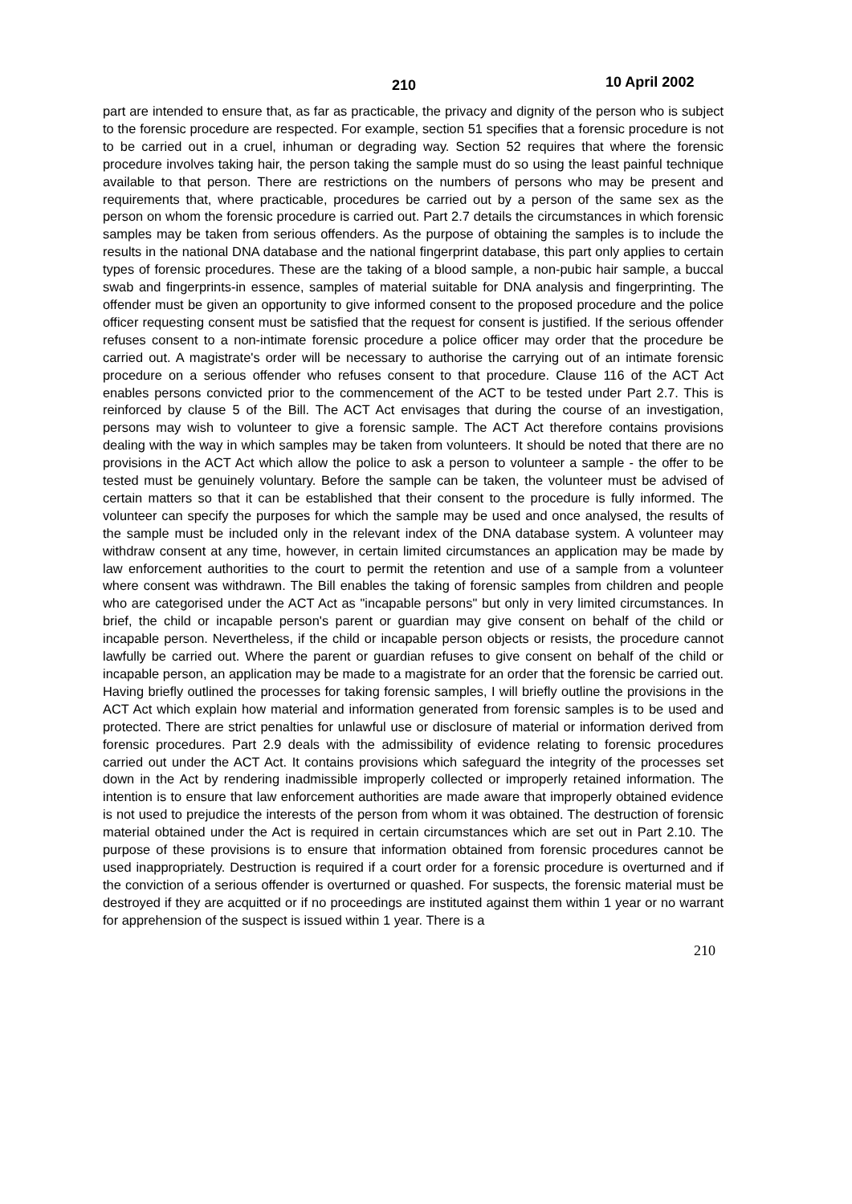210 10 April 2002
part are intended to ensure that, as far as practicable, the privacy and dignity of the person who is subject to the forensic procedure are respected. For example, section 51 specifies that a forensic procedure is not to be carried out in a cruel, inhuman or degrading way. Section 52 requires that where the forensic procedure involves taking hair, the person taking the sample must do so using the least painful technique available to that person. There are restrictions on the numbers of persons who may be present and requirements that, where practicable, procedures be carried out by a person of the same sex as the person on whom the forensic procedure is carried out. Part 2.7 details the circumstances in which forensic samples may be taken from serious offenders. As the purpose of obtaining the samples is to include the results in the national DNA database and the national fingerprint database, this part only applies to certain types of forensic procedures. These are the taking of a blood sample, a non-pubic hair sample, a buccal swab and fingerprints-in essence, samples of material suitable for DNA analysis and fingerprinting. The offender must be given an opportunity to give informed consent to the proposed procedure and the police officer requesting consent must be satisfied that the request for consent is justified. If the serious offender refuses consent to a non-intimate forensic procedure a police officer may order that the procedure be carried out. A magistrate's order will be necessary to authorise the carrying out of an intimate forensic procedure on a serious offender who refuses consent to that procedure. Clause 116 of the ACT Act enables persons convicted prior to the commencement of the ACT to be tested under Part 2.7. This is reinforced by clause 5 of the Bill. The ACT Act envisages that during the course of an investigation, persons may wish to volunteer to give a forensic sample. The ACT Act therefore contains provisions dealing with the way in which samples may be taken from volunteers. It should be noted that there are no provisions in the ACT Act which allow the police to ask a person to volunteer a sample - the offer to be tested must be genuinely voluntary. Before the sample can be taken, the volunteer must be advised of certain matters so that it can be established that their consent to the procedure is fully informed. The volunteer can specify the purposes for which the sample may be used and once analysed, the results of the sample must be included only in the relevant index of the DNA database system. A volunteer may withdraw consent at any time, however, in certain limited circumstances an application may be made by law enforcement authorities to the court to permit the retention and use of a sample from a volunteer where consent was withdrawn. The Bill enables the taking of forensic samples from children and people who are categorised under the ACT Act as "incapable persons" but only in very limited circumstances. In brief, the child or incapable person's parent or guardian may give consent on behalf of the child or incapable person. Nevertheless, if the child or incapable person objects or resists, the procedure cannot lawfully be carried out. Where the parent or guardian refuses to give consent on behalf of the child or incapable person, an application may be made to a magistrate for an order that the forensic be carried out. Having briefly outlined the processes for taking forensic samples, I will briefly outline the provisions in the ACT Act which explain how material and information generated from forensic samples is to be used and protected. There are strict penalties for unlawful use or disclosure of material or information derived from forensic procedures. Part 2.9 deals with the admissibility of evidence relating to forensic procedures carried out under the ACT Act. It contains provisions which safeguard the integrity of the processes set down in the Act by rendering inadmissible improperly collected or improperly retained information. The intention is to ensure that law enforcement authorities are made aware that improperly obtained evidence is not used to prejudice the interests of the person from whom it was obtained. The destruction of forensic material obtained under the Act is required in certain circumstances which are set out in Part 2.10. The purpose of these provisions is to ensure that information obtained from forensic procedures cannot be used inappropriately. Destruction is required if a court order for a forensic procedure is overturned and if the conviction of a serious offender is overturned or quashed. For suspects, the forensic material must be destroyed if they are acquitted or if no proceedings are instituted against them within 1 year or no warrant for apprehension of the suspect is issued within 1 year. There is a
210